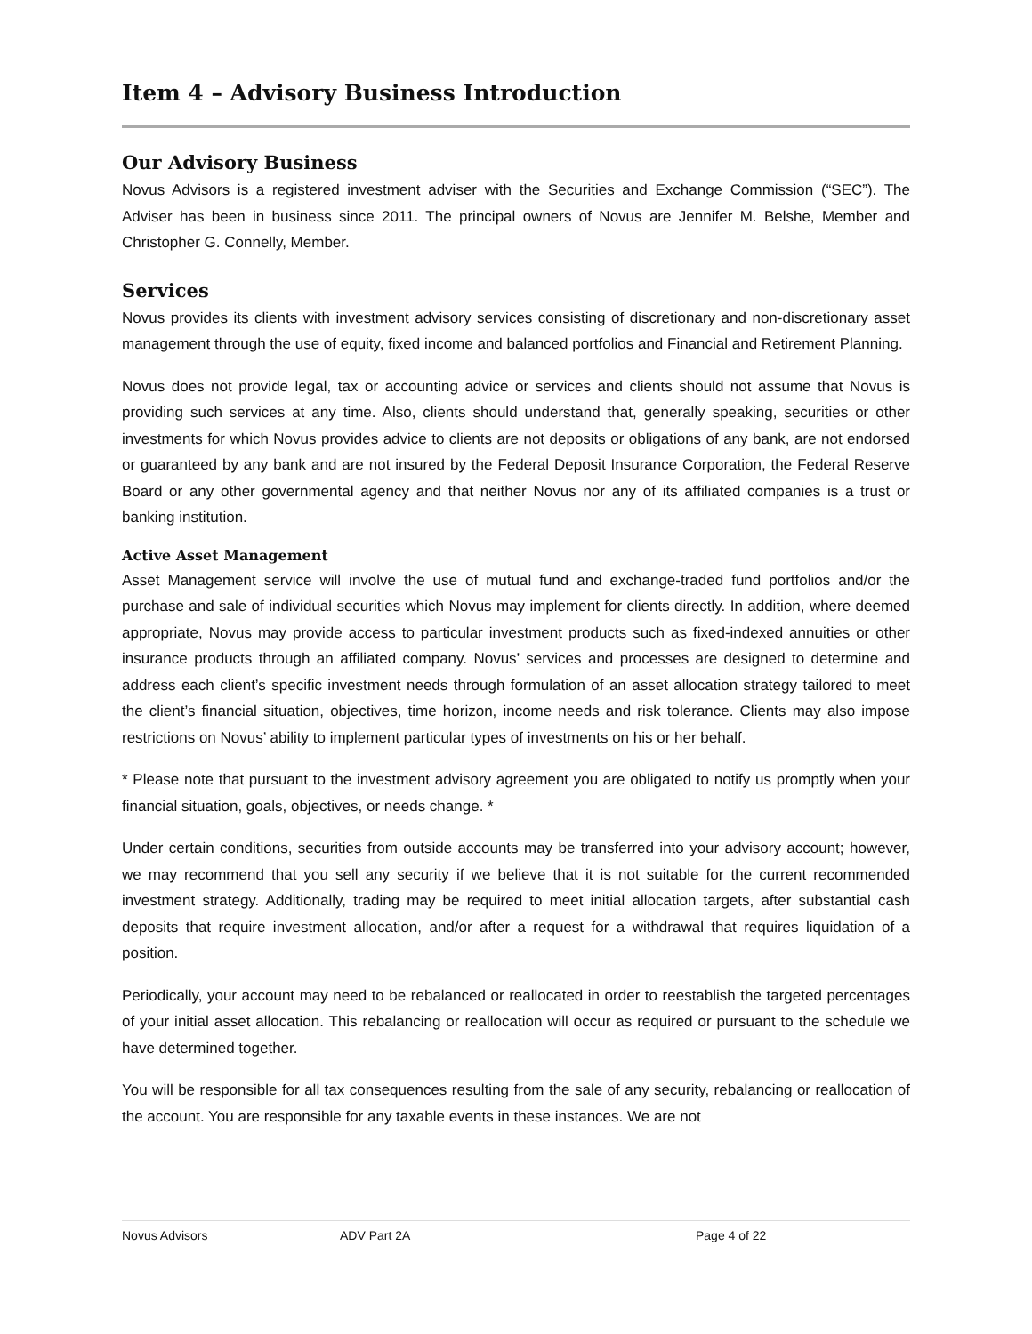Item 4 – Advisory Business Introduction
Our Advisory Business
Novus Advisors is a registered investment adviser with the Securities and Exchange Commission (“SEC”). The Adviser has been in business since 2011. The principal owners of Novus are Jennifer M. Belshe, Member and Christopher G. Connelly, Member.
Services
Novus provides its clients with investment advisory services consisting of discretionary and non-discretionary asset management through the use of equity, fixed income and balanced portfolios and Financial and Retirement Planning.
Novus does not provide legal, tax or accounting advice or services and clients should not assume that Novus is providing such services at any time. Also, clients should understand that, generally speaking, securities or other investments for which Novus provides advice to clients are not deposits or obligations of any bank, are not endorsed or guaranteed by any bank and are not insured by the Federal Deposit Insurance Corporation, the Federal Reserve Board or any other governmental agency and that neither Novus nor any of its affiliated companies is a trust or banking institution.
Active Asset Management
Asset Management service will involve the use of mutual fund and exchange-traded fund portfolios and/or the purchase and sale of individual securities which Novus may implement for clients directly. In addition, where deemed appropriate, Novus may provide access to particular investment products such as fixed-indexed annuities or other insurance products through an affiliated company. Novus’ services and processes are designed to determine and address each client’s specific investment needs through formulation of an asset allocation strategy tailored to meet the client’s financial situation, objectives, time horizon, income needs and risk tolerance. Clients may also impose restrictions on Novus’ ability to implement particular types of investments on his or her behalf.
* Please note that pursuant to the investment advisory agreement you are obligated to notify us promptly when your financial situation, goals, objectives, or needs change. *
Under certain conditions, securities from outside accounts may be transferred into your advisory account; however, we may recommend that you sell any security if we believe that it is not suitable for the current recommended investment strategy. Additionally, trading may be required to meet initial allocation targets, after substantial cash deposits that require investment allocation, and/or after a request for a withdrawal that requires liquidation of a position.
Periodically, your account may need to be rebalanced or reallocated in order to reestablish the targeted percentages of your initial asset allocation. This rebalancing or reallocation will occur as required or pursuant to the schedule we have determined together.
You will be responsible for all tax consequences resulting from the sale of any security, rebalancing or reallocation of the account. You are responsible for any taxable events in these instances. We are not
Novus Advisors ADV Part 2A Page 4 of 22